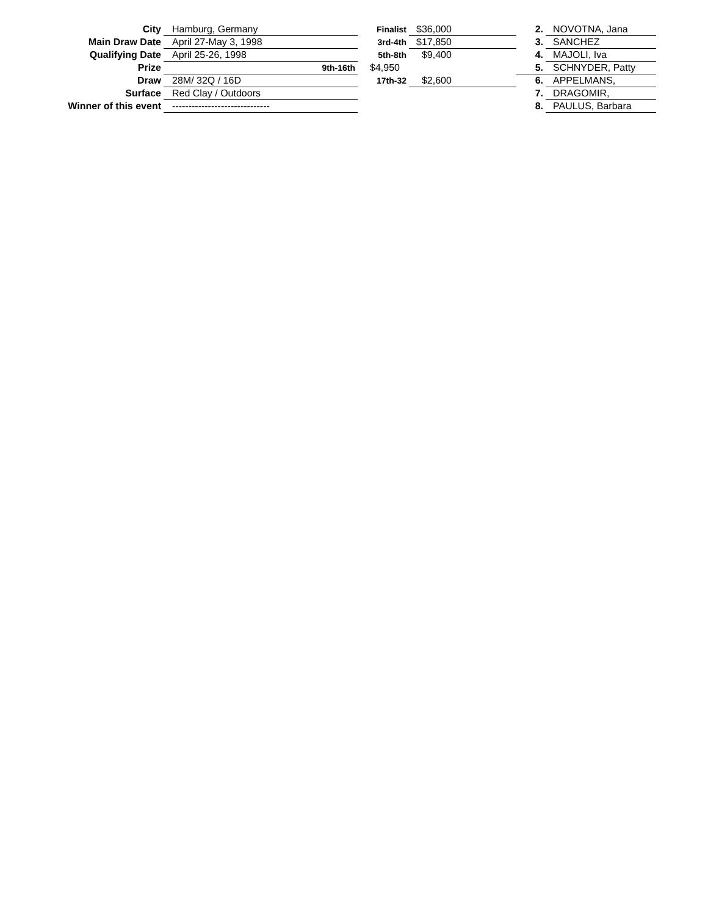| City | Hamburg, Germany | Finalist | $36,000 | 2. | NOVOTNA, Jana |
| Main Draw Date | April 27-May 3, 1998 | 3rd-4th | $17,850 | 3. | SANCHEZ |
| Qualifying Date | April 25-26, 1998 | 5th-8th | $9,400 | 4. | MAJOLI, Iva |
| Prize | 9th-16th | $4,950 | | 5. | SCHNYDER, Patty |
| Draw | 28M/ 32Q / 16D | 17th-32 | $2,600 | 6. | APPELMANS, |
| Surface | Red Clay / Outdoors | | | 7. | DRAGOMIR, |
| Winner of this event | ------------------------------ | | | 8. | PAULUS, Barbara |